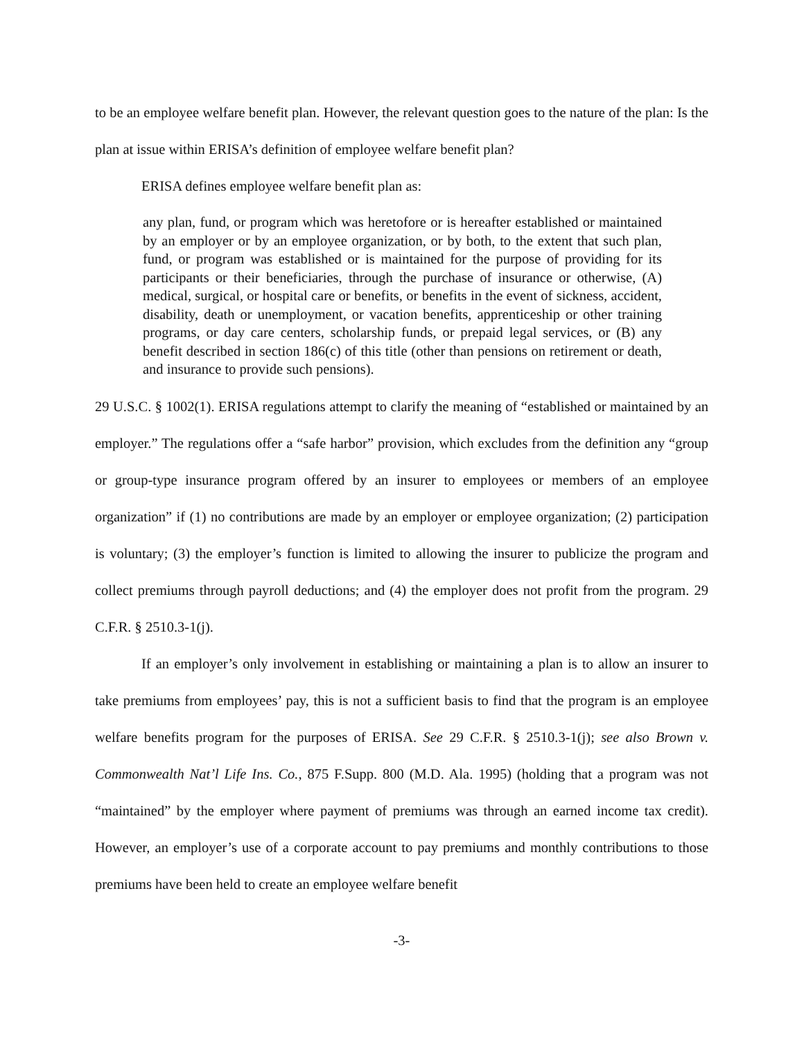to be an employee welfare benefit plan. However, the relevant question goes to the nature of the plan: Is the plan at issue within ERISA’s definition of employee welfare benefit plan?
ERISA defines employee welfare benefit plan as:
any plan, fund, or program which was heretofore or is hereafter established or maintained by an employer or by an employee organization, or by both, to the extent that such plan, fund, or program was established or is maintained for the purpose of providing for its participants or their beneficiaries, through the purchase of insurance or otherwise, (A) medical, surgical, or hospital care or benefits, or benefits in the event of sickness, accident, disability, death or unemployment, or vacation benefits, apprenticeship or other training programs, or day care centers, scholarship funds, or prepaid legal services, or (B) any benefit described in section 186(c) of this title (other than pensions on retirement or death, and insurance to provide such pensions).
29 U.S.C. § 1002(1). ERISA regulations attempt to clarify the meaning of “established or maintained by an employer.” The regulations offer a “safe harbor” provision, which excludes from the definition any “group or group-type insurance program offered by an insurer to employees or members of an employee organization” if (1) no contributions are made by an employer or employee organization; (2) participation is voluntary; (3) the employer’s function is limited to allowing the insurer to publicize the program and collect premiums through payroll deductions; and (4) the employer does not profit from the program. 29 C.F.R. § 2510.3-1(j).
If an employer’s only involvement in establishing or maintaining a plan is to allow an insurer to take premiums from employees’ pay, this is not a sufficient basis to find that the program is an employee welfare benefits program for the purposes of ERISA. See 29 C.F.R. § 2510.3-1(j); see also Brown v. Commonwealth Nat’l Life Ins. Co., 875 F.Supp. 800 (M.D. Ala. 1995) (holding that a program was not “maintained” by the employer where payment of premiums was through an earned income tax credit). However, an employer’s use of a corporate account to pay premiums and monthly contributions to those premiums have been held to create an employee welfare benefit
-3-